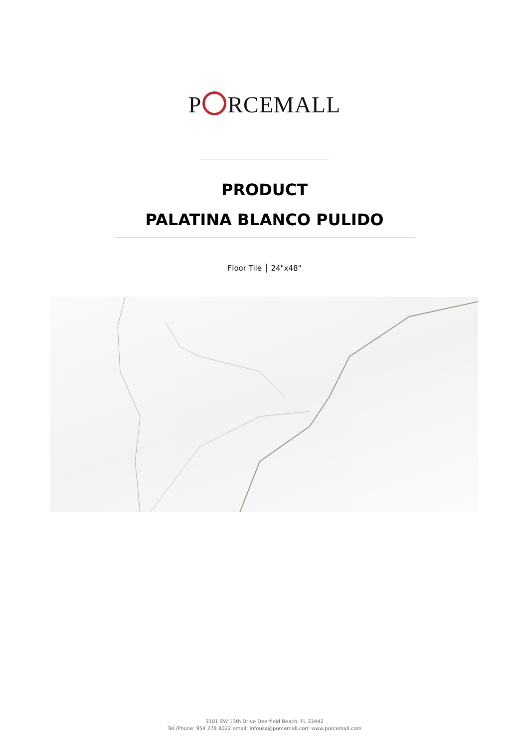P RCEMALL
PRODUCT
PALATINA BLANCO PULIDO
Floor Tile │ 24"x48"
3101 SW 13th Drive Deerfield Beach, FL 33442
Tel./Phone: 954 278 8022 email: infousa@porcemall.com www.porcemall.com